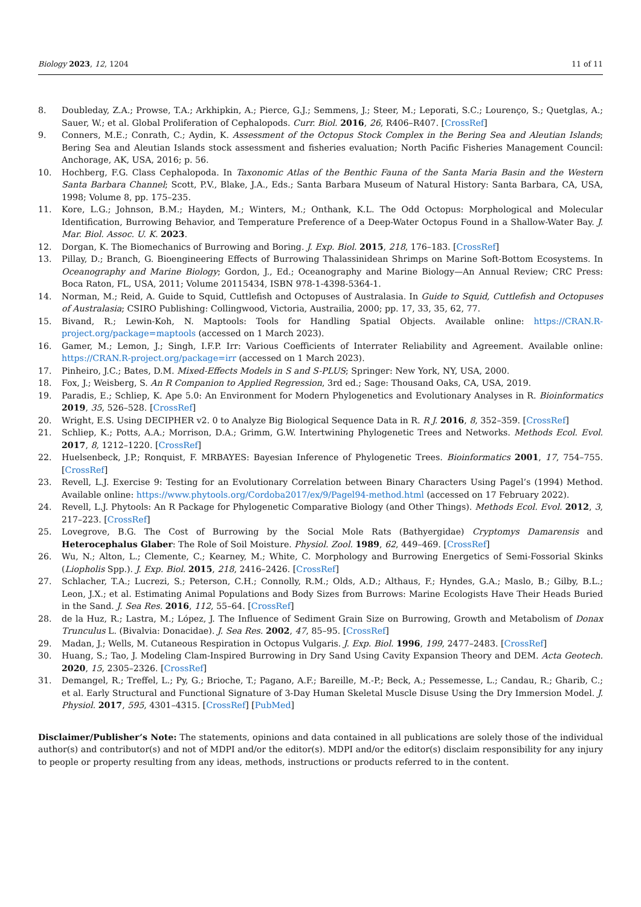Biology 2023, 12, 1204 11 of 11
8. Doubleday, Z.A.; Prowse, T.A.; Arkhipkin, A.; Pierce, G.J.; Semmens, J.; Steer, M.; Leporati, S.C.; Lourenço, S.; Quetglas, A.; Sauer, W.; et al. Global Proliferation of Cephalopods. Curr. Biol. 2016, 26, R406–R407. [CrossRef]
9. Conners, M.E.; Conrath, C.; Aydin, K. Assessment of the Octopus Stock Complex in the Bering Sea and Aleutian Islands; Bering Sea and Aleutian Islands stock assessment and fisheries evaluation; North Pacific Fisheries Management Council: Anchorage, AK, USA, 2016; p. 56.
10. Hochberg, F.G. Class Cephalopoda. In Taxonomic Atlas of the Benthic Fauna of the Santa Maria Basin and the Western Santa Barbara Channel; Scott, P.V., Blake, J.A., Eds.; Santa Barbara Museum of Natural History: Santa Barbara, CA, USA, 1998; Volume 8, pp. 175–235.
11. Kore, L.G.; Johnson, B.M.; Hayden, M.; Winters, M.; Onthank, K.L. The Odd Octopus: Morphological and Molecular Identification, Burrowing Behavior, and Temperature Preference of a Deep-Water Octopus Found in a Shallow-Water Bay. J. Mar. Biol. Assoc. U. K. 2023.
12. Dorgan, K. The Biomechanics of Burrowing and Boring. J. Exp. Biol. 2015, 218, 176–183. [CrossRef]
13. Pillay, D.; Branch, G. Bioengineering Effects of Burrowing Thalassinidean Shrimps on Marine Soft-Bottom Ecosystems. In Oceanography and Marine Biology; Gordon, J., Ed.; Oceanography and Marine Biology—An Annual Review; CRC Press: Boca Raton, FL, USA, 2011; Volume 20115434, ISBN 978-1-4398-5364-1.
14. Norman, M.; Reid, A. Guide to Squid, Cuttlefish and Octopuses of Australasia. In Guide to Squid, Cuttlefish and Octopuses of Australasia; CSIRO Publishing: Collingwood, Victoria, Austrailia, 2000; pp. 17, 33, 35, 62, 77.
15. Bivand, R.; Lewin-Koh, N. Maptools: Tools for Handling Spatial Objects. Available online: https://CRAN.R-project.org/package=maptools (accessed on 1 March 2023).
16. Gamer, M.; Lemon, J.; Singh, I.F.P. Irr: Various Coefficients of Interrater Reliability and Agreement. Available online: https://CRAN.R-project.org/package=irr (accessed on 1 March 2023).
17. Pinheiro, J.C.; Bates, D.M. Mixed-Effects Models in S and S-PLUS; Springer: New York, NY, USA, 2000.
18. Fox, J.; Weisberg, S. An R Companion to Applied Regression, 3rd ed.; Sage: Thousand Oaks, CA, USA, 2019.
19. Paradis, E.; Schliep, K. Ape 5.0: An Environment for Modern Phylogenetics and Evolutionary Analyses in R. Bioinformatics 2019, 35, 526–528. [CrossRef]
20. Wright, E.S. Using DECIPHER v2. 0 to Analyze Big Biological Sequence Data in R. R J. 2016, 8, 352–359. [CrossRef]
21. Schliep, K.; Potts, A.A.; Morrison, D.A.; Grimm, G.W. Intertwining Phylogenetic Trees and Networks. Methods Ecol. Evol. 2017, 8, 1212–1220. [CrossRef]
22. Huelsenbeck, J.P.; Ronquist, F. MRBAYES: Bayesian Inference of Phylogenetic Trees. Bioinformatics 2001, 17, 754–755. [CrossRef]
23. Revell, L.J. Exercise 9: Testing for an Evolutionary Correlation between Binary Characters Using Pagel’s (1994) Method. Available online: https://www.phytools.org/Cordoba2017/ex/9/Pagel94-method.html (accessed on 17 February 2022).
24. Revell, L.J. Phytools: An R Package for Phylogenetic Comparative Biology (and Other Things). Methods Ecol. Evol. 2012, 3, 217–223. [CrossRef]
25. Lovegrove, B.G. The Cost of Burrowing by the Social Mole Rats (Bathyergidae) Cryptomys Damarensis and Heterocephalus Glaber: The Role of Soil Moisture. Physiol. Zool. 1989, 62, 449–469. [CrossRef]
26. Wu, N.; Alton, L.; Clemente, C.; Kearney, M.; White, C. Morphology and Burrowing Energetics of Semi-Fossorial Skinks (Liopholis Spp.). J. Exp. Biol. 2015, 218, 2416–2426. [CrossRef]
27. Schlacher, T.A.; Lucrezi, S.; Peterson, C.H.; Connolly, R.M.; Olds, A.D.; Althaus, F.; Hyndes, G.A.; Maslo, B.; Gilby, B.L.; Leon, J.X.; et al. Estimating Animal Populations and Body Sizes from Burrows: Marine Ecologists Have Their Heads Buried in the Sand. J. Sea Res. 2016, 112, 55–64. [CrossRef]
28. de la Huz, R.; Lastra, M.; López, J. The Influence of Sediment Grain Size on Burrowing, Growth and Metabolism of Donax Trunculus L. (Bivalvia: Donacidae). J. Sea Res. 2002, 47, 85–95. [CrossRef]
29. Madan, J.; Wells, M. Cutaneous Respiration in Octopus Vulgaris. J. Exp. Biol. 1996, 199, 2477–2483. [CrossRef]
30. Huang, S.; Tao, J. Modeling Clam-Inspired Burrowing in Dry Sand Using Cavity Expansion Theory and DEM. Acta Geotech. 2020, 15, 2305–2326. [CrossRef]
31. Demangel, R.; Treffel, L.; Py, G.; Brioche, T.; Pagano, A.F.; Bareille, M.-P.; Beck, A.; Pessemesse, L.; Candau, R.; Gharib, C.; et al. Early Structural and Functional Signature of 3-Day Human Skeletal Muscle Disuse Using the Dry Immersion Model. J. Physiol. 2017, 595, 4301–4315. [CrossRef] [PubMed]
Disclaimer/Publisher’s Note: The statements, opinions and data contained in all publications are solely those of the individual author(s) and contributor(s) and not of MDPI and/or the editor(s). MDPI and/or the editor(s) disclaim responsibility for any injury to people or property resulting from any ideas, methods, instructions or products referred to in the content.